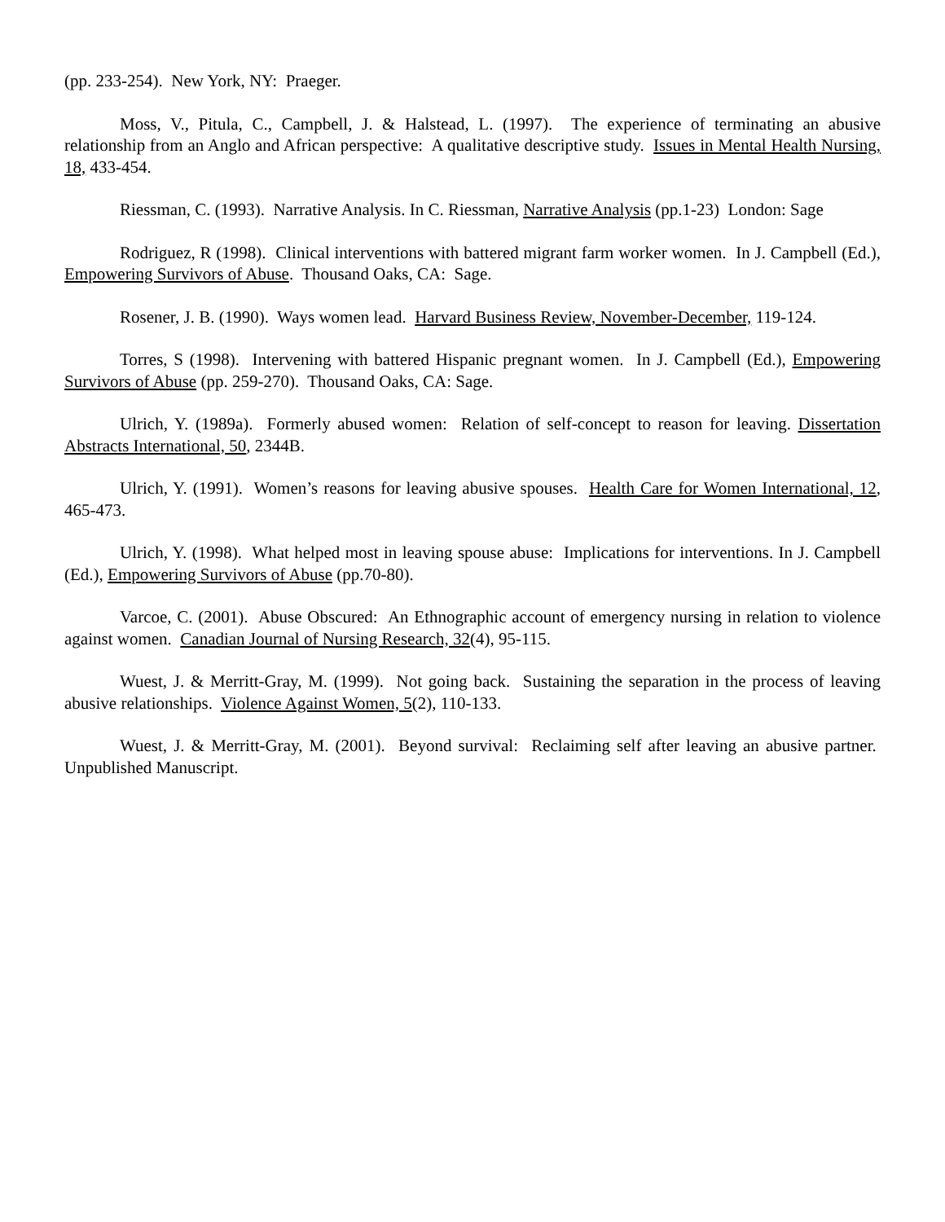(pp. 233-254). New York, NY: Praeger.
Moss, V., Pitula, C., Campbell, J. & Halstead, L. (1997). The experience of terminating an abusive relationship from an Anglo and African perspective: A qualitative descriptive study. Issues in Mental Health Nursing, 18, 433-454.
Riessman, C. (1993). Narrative Analysis. In C. Riessman, Narrative Analysis (pp.1-23) London: Sage
Rodriguez, R (1998). Clinical interventions with battered migrant farm worker women. In J. Campbell (Ed.), Empowering Survivors of Abuse. Thousand Oaks, CA: Sage.
Rosener, J. B. (1990). Ways women lead. Harvard Business Review, November-December, 119-124.
Torres, S (1998). Intervening with battered Hispanic pregnant women. In J. Campbell (Ed.), Empowering Survivors of Abuse (pp. 259-270). Thousand Oaks, CA: Sage.
Ulrich, Y. (1989a). Formerly abused women: Relation of self-concept to reason for leaving. Dissertation Abstracts International, 50, 2344B.
Ulrich, Y. (1991). Women’s reasons for leaving abusive spouses. Health Care for Women International, 12, 465-473.
Ulrich, Y. (1998). What helped most in leaving spouse abuse: Implications for interventions. In J. Campbell (Ed.), Empowering Survivors of Abuse (pp.70-80).
Varcoe, C. (2001). Abuse Obscured: An Ethnographic account of emergency nursing in relation to violence against women. Canadian Journal of Nursing Research, 32(4), 95-115.
Wuest, J. & Merritt-Gray, M. (1999). Not going back. Sustaining the separation in the process of leaving abusive relationships. Violence Against Women, 5(2), 110-133.
Wuest, J. & Merritt-Gray, M. (2001). Beyond survival: Reclaiming self after leaving an abusive partner. Unpublished Manuscript.